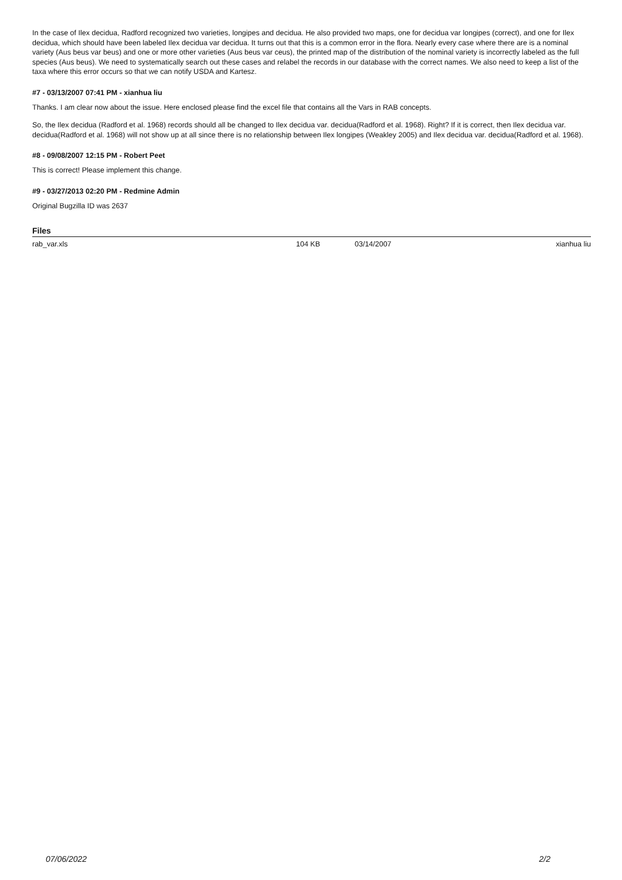In the case of Ilex decidua, Radford recognized two varieties, longipes and decidua. He also provided two maps, one for decidua var longipes (correct), and one for Ilex decidua, which should have been labeled Ilex decidua var decidua. It turns out that this is a common error in the flora. Nearly every case where there are is a nominal variety (Aus beus var beus) and one or more other varieties (Aus beus var ceus), the printed map of the distribution of the nominal variety is incorrectly labeled as the full species (Aus beus). We need to systematically search out these cases and relabel the records in our database with the correct names. We also need to keep a list of the taxa where this error occurs so that we can notify USDA and Kartesz.
#7 - 03/13/2007 07:41 PM - xianhua liu
Thanks. I am clear now about the issue. Here enclosed please find the excel file that contains all the Vars in RAB concepts.
So, the Ilex decidua (Radford et al. 1968) records should all be changed to Ilex decidua var. decidua(Radford et al. 1968). Right? If it is correct, then Ilex decidua var. decidua(Radford et al. 1968) will not show up at all since there is no relationship between Ilex longipes (Weakley 2005) and Ilex decidua var. decidua(Radford et al. 1968).
#8 - 09/08/2007 12:15 PM - Robert Peet
This is correct! Please implement this change.
#9 - 03/27/2013 02:20 PM - Redmine Admin
Original Bugzilla ID was 2637
Files
| rab_var.xls | 104 KB | 03/14/2007 | xianhua liu |
07/06/2022 2/2